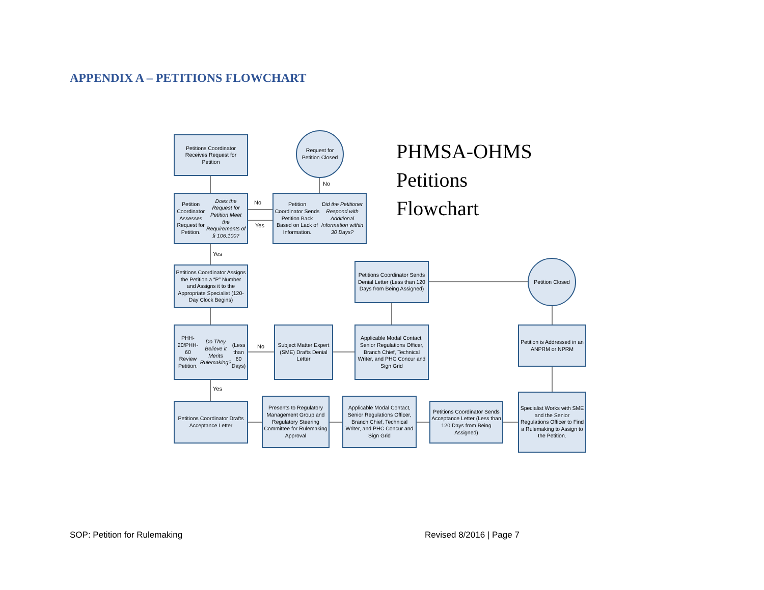APPENDIX A – PETITIONS FLOWCHART
Petitions Coordinator Receives Request for Petition
Request for Petition Closed
PHMSA-OHMS
Petitions
Flowchart
No
Petition Coordinator Assesses Request for Petition.
Does the Request for Petition Meet the Requirements of § 106.100?
No
Yes
Petition Coordinator Sends Petition Back Based on Lack of Information.
Did the Petitioner Respond with Additional Information within 30 Days?
Yes
Petitions Coordinator Assigns the Petition a “P” Number and Assigns it to the Appropriate Specialist (120-Day Clock Begins)
Petitions Coordinator Sends Denial Letter (Less than 120 Days from Being Assigned)
Petition Closed
PHH-20/PHH-60 Review Petition.
Do They Believe it Merits Rulemaking?
(Less than 60 Days)
No
Subject Matter Expert (SME) Drafts Denial Letter
Applicable Modal Contact, Senior Regulations Officer, Branch Chief, Technical Writer, and PHC Concur and Sign Grid
Petition is Addressed in an ANPRM or NPRM
Yes
Petitions Coordinator Drafts Acceptance Letter
Presents to Regulatory Management Group and Regulatory Steering Committee for Rulemaking Approval
Applicable Modal Contact, Senior Regulations Officer, Branch Chief, Technical Writer, and PHC Concur and Sign Grid
Petitions Coordinator Sends Acceptance Letter (Less than 120 Days from Being Assigned)
Specialist Works with SME and the Senior Regulations Officer to Find a Rulemaking to Assign to the Petition.
SOP: Petition for Rulemaking Revised 8/2016 | Page 7